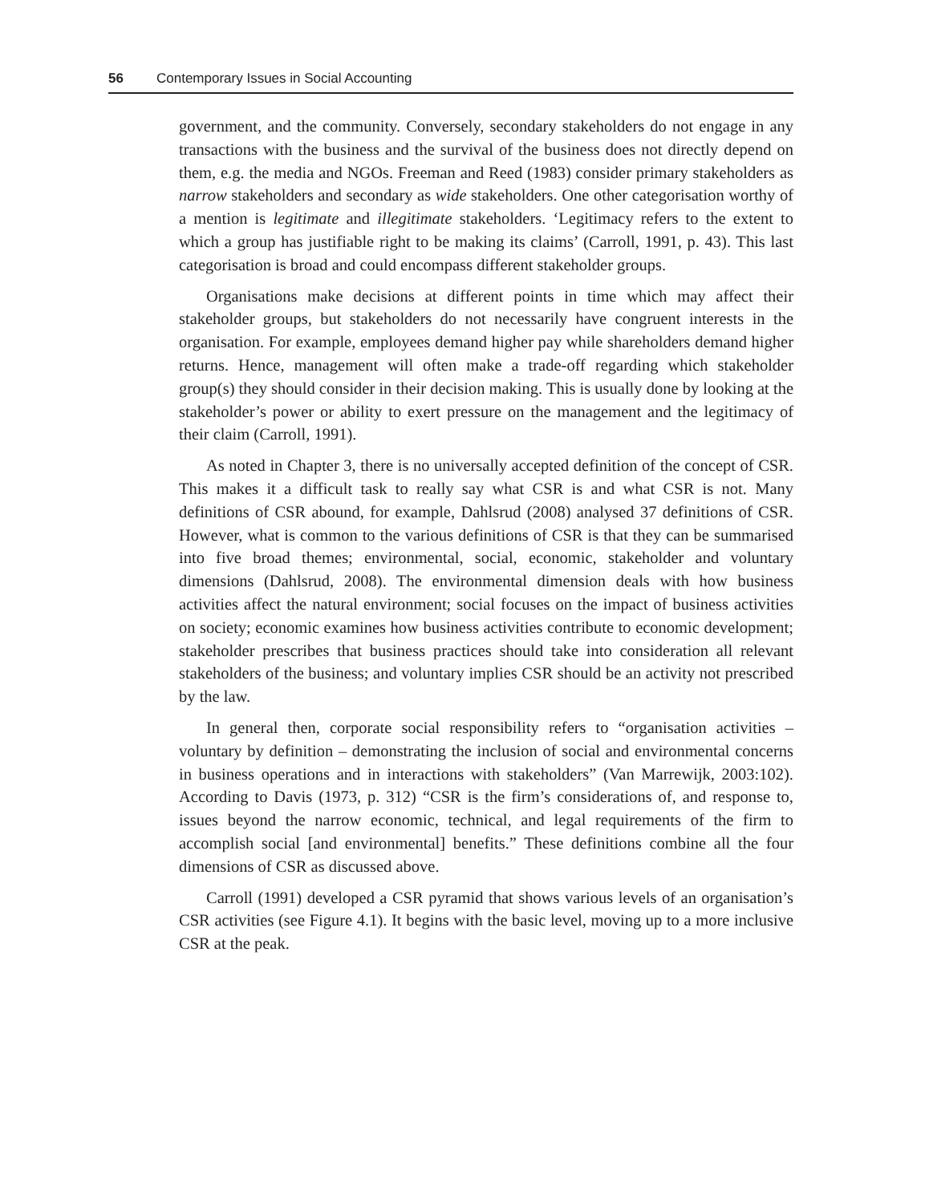56 Contemporary Issues in Social Accounting
government, and the community. Conversely, secondary stakeholders do not engage in any transactions with the business and the survival of the business does not directly depend on them, e.g. the media and NGOs. Freeman and Reed (1983) consider primary stakeholders as narrow stakeholders and secondary as wide stakeholders. One other categorisation worthy of a mention is legitimate and illegitimate stakeholders. ‘Legitimacy refers to the extent to which a group has justifiable right to be making its claims’ (Carroll, 1991, p. 43). This last categorisation is broad and could encompass different stakeholder groups.
Organisations make decisions at different points in time which may affect their stakeholder groups, but stakeholders do not necessarily have congruent interests in the organisation. For example, employees demand higher pay while shareholders demand higher returns. Hence, management will often make a trade-off regarding which stakeholder group(s) they should consider in their decision making. This is usually done by looking at the stakeholder’s power or ability to exert pressure on the management and the legitimacy of their claim (Carroll, 1991).
As noted in Chapter 3, there is no universally accepted definition of the concept of CSR. This makes it a difficult task to really say what CSR is and what CSR is not. Many definitions of CSR abound, for example, Dahlsrud (2008) analysed 37 definitions of CSR. However, what is common to the various definitions of CSR is that they can be summarised into five broad themes; environmental, social, economic, stakeholder and voluntary dimensions (Dahlsrud, 2008). The environmental dimension deals with how business activities affect the natural environment; social focuses on the impact of business activities on society; economic examines how business activities contribute to economic development; stakeholder prescribes that business practices should take into consideration all relevant stakeholders of the business; and voluntary implies CSR should be an activity not prescribed by the law.
In general then, corporate social responsibility refers to “organisation activities – voluntary by definition – demonstrating the inclusion of social and environmental concerns in business operations and in interactions with stakeholders” (Van Marrewijk, 2003:102). According to Davis (1973, p. 312) “CSR is the firm’s considerations of, and response to, issues beyond the narrow economic, technical, and legal requirements of the firm to accomplish social [and environmental] benefits.” These definitions combine all the four dimensions of CSR as discussed above.
Carroll (1991) developed a CSR pyramid that shows various levels of an organisation’s CSR activities (see Figure 4.1). It begins with the basic level, moving up to a more inclusive CSR at the peak.